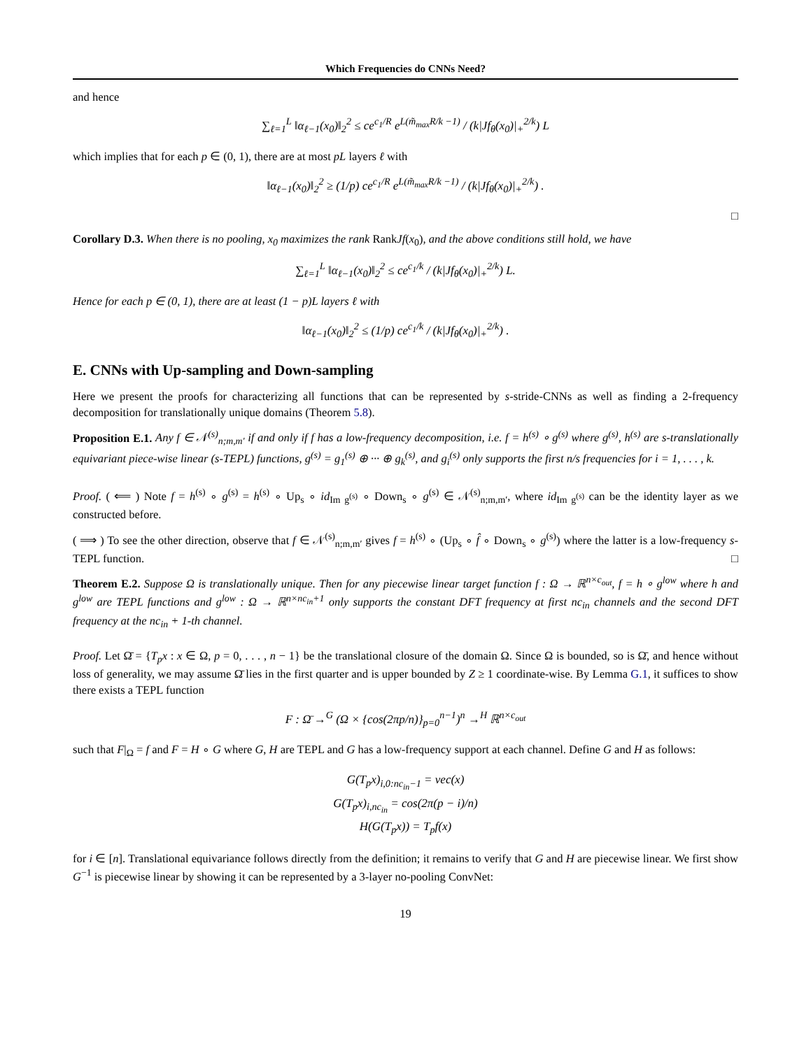Which Frequencies do CNNs Need?
and hence
∑<sub>ℓ=1</sub><sup>L</sup> ‖α<sub>ℓ−1</sub>(x<sub>0</sub>)‖<sub>2</sub><sup>2</sup> ≤ ce<sup>c<sub>1</sub>/R</sup> e<sup>L(m̃<sub>max</sub>R/k −1)</sup> / (k|Jf<sub>θ</sub>(x<sub>0</sub>)|<sub>+</sub><sup>2/k</sup>) L
which implies that for each p ∈ (0, 1), there are at most pL layers ℓ with
‖α<sub>ℓ−1</sub>(x<sub>0</sub>)‖<sub>2</sub><sup>2</sup> ≥ (1/p) ce<sup>c<sub>1</sub>/R</sup> e<sup>L(m̃<sub>max</sub>R/k −1)</sup> / (k|Jf<sub>θ</sub>(x<sub>0</sub>)|<sub>+</sub><sup>2/k</sup>) .
□
Corollary D.3. When there is no pooling, x<sub>0</sub> maximizes the rank RankJf(x<sub>0</sub>), and the above conditions still hold, we have
∑<sub>ℓ=1</sub><sup>L</sup> ‖α<sub>ℓ−1</sub>(x<sub>0</sub>)‖<sub>2</sub><sup>2</sup> ≤ ce<sup>c<sub>1</sub>/k</sup> / (k|Jf<sub>θ</sub>(x<sub>0</sub>)|<sub>+</sub><sup>2/k</sup>) L.
Hence for each p ∈ (0, 1), there are at least (1 − p)L layers ℓ with
‖α<sub>ℓ−1</sub>(x<sub>0</sub>)‖<sub>2</sub><sup>2</sup> ≤ (1/p) ce<sup>c<sub>1</sub>/k</sup> / (k|Jf<sub>θ</sub>(x<sub>0</sub>)|<sub>+</sub><sup>2/k</sup>) .
E. CNNs with Up-sampling and Down-sampling
Here we present the proofs for characterizing all functions that can be represented by s-stride-CNNs as well as finding a 2-frequency decomposition for translationally unique domains (Theorem 5.8).
Proposition E.1. Any f ∈ 𝒩<sup>(s)</sup><sub>n;m,m′</sub> if and only if f has a low-frequency decomposition, i.e. f = h<sup>(s)</sup> ∘ g<sup>(s)</sup> where g<sup>(s)</sup>, h<sup>(s)</sup> are s-translationally equivariant piece-wise linear (s-TEPL) functions, g<sup>(s)</sup> = g<sub>1</sub><sup>(s)</sup> ⊕ ··· ⊕ g<sub>k</sub><sup>(s)</sup>, and g<sub>i</sub><sup>(s)</sup> only supports the first n/s frequencies for i = 1, . . . , k.
Proof. ( ⟸ ) Note f = h<sup>(s)</sup> ∘ g<sup>(s)</sup> = h<sup>(s)</sup> ∘ Up<sub>s</sub> ∘ id<sub>Im g<sup>(s)</sup></sub> ∘ Down<sub>s</sub> ∘ g<sup>(s)</sup> ∈ 𝒩<sup>(s)</sup><sub>n;m,m′</sub>, where id<sub>Im g<sup>(s)</sup></sub> can be the identity layer as we constructed before.
( ⟹ ) To see the other direction, observe that f ∈ 𝒩<sup>(s)</sup><sub>n;m,m′</sub> gives f = h<sup>(s)</sup> ∘ (Up<sub>s</sub> ∘ f̂ ∘ Down<sub>s</sub> ∘ g<sup>(s)</sup>) where the latter is a low-frequency s-TEPL function. □
Theorem E.2. Suppose Ω is translationally unique. Then for any piecewise linear target function f : Ω → ℝ<sup>n×c<sub>out</sub></sup>, f = h ∘ g<sup>low</sup> where h and g<sup>low</sup> are TEPL functions and g<sup>low</sup> : Ω → ℝ<sup>n×nc<sub>in</sub>+1</sup> only supports the constant DFT frequency at first nc<sub>in</sub> channels and the second DFT frequency at the nc<sub>in</sub> + 1-th channel.
Proof. Let Ω̄ = {T<sub>p</sub>x : x ∈ Ω, p = 0, . . . , n − 1} be the translational closure of the domain Ω. Since Ω is bounded, so is Ω̄, and hence without loss of generality, we may assume Ω̄ lies in the first quarter and is upper bounded by Z ≥ 1 coordinate-wise. By Lemma G.1, it suffices to show there exists a TEPL function
F : Ω̄ →<sup>G</sup> (Ω × {cos(2πp/n)}<sub>p=0</sub><sup>n−1</sup>)<sup>n</sup> →<sup>H</sup> ℝ<sup>n×c<sub>out</sub></sup>
such that F|<sub>Ω</sub> = f and F = H ∘ G where G, H are TEPL and G has a low-frequency support at each channel. Define G and H as follows:
G(T<sub>p</sub>x)<sub>i,0:nc<sub>in</sub>−1</sub> = vec(x)
G(T<sub>p</sub>x)<sub>i,nc<sub>in</sub></sub> = cos(2π(p − i)/n)
H(G(T<sub>p</sub>x)) = T<sub>p</sub>f(x)
for i ∈ [n]. Translational equivariance follows directly from the definition; it remains to verify that G and H are piecewise linear. We first show G<sup>−1</sup> is piecewise linear by showing it can be represented by a 3-layer no-pooling ConvNet:
19